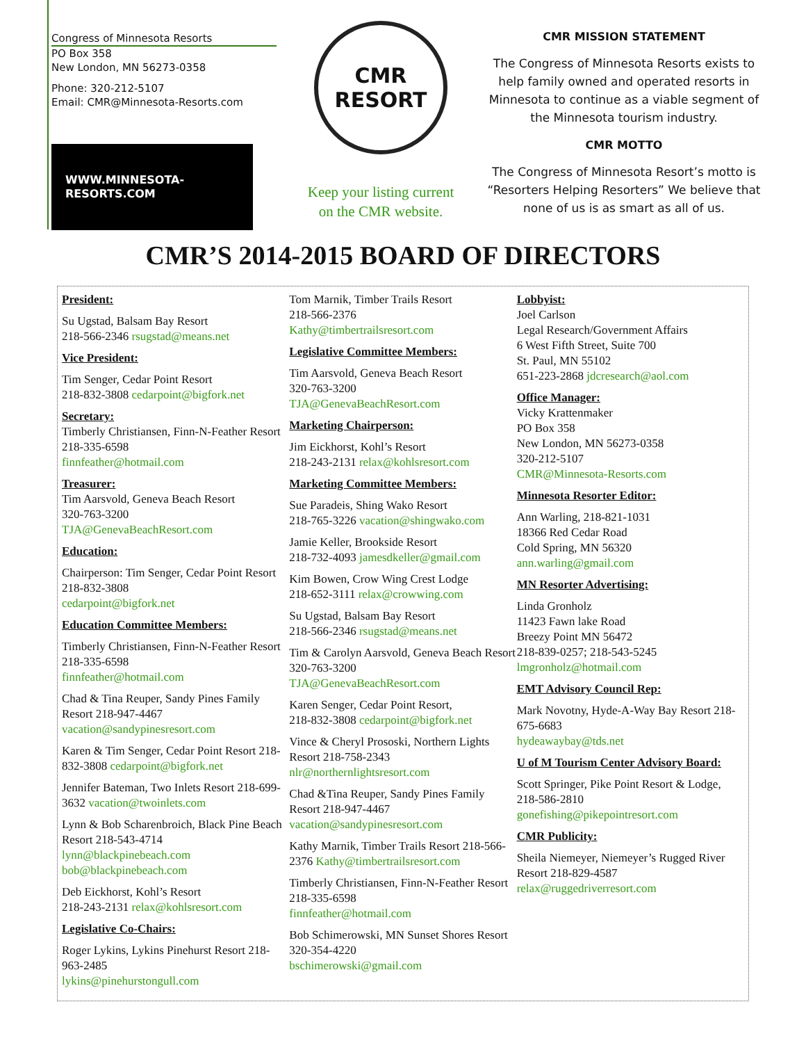Congress of Minnesota Resorts
PO Box 358
New London, MN 56273-0358
Phone: 320-212-5107
Email: CMR@Minnesota-Resorts.com
WWW.MINNESOTA-RESORTS.COM
CMR
RESORT
Keep your listing current
on the CMR website.
CMR MISSION STATEMENT
The Congress of Minnesota Resorts exists to help family owned and operated resorts in Minnesota to continue as a viable segment of the Minnesota tourism industry.
CMR MOTTO
The Congress of Minnesota Resort’s motto is “Resorters Helping Resorters” We believe that none of us is as smart as all of us.
CMR’S 2014-2015 BOARD OF DIRECTORS
President:
Su Ugstad, Balsam Bay Resort
218-566-2346 rsugstad@means.net
Vice President:
Tim Senger, Cedar Point Resort
218-832-3808 cedarpoint@bigfork.net
Secretary:
Timberly Christiansen, Finn-N-Feather Resort 218-335-6598
finnfeather@hotmail.com
Treasurer:
Tim Aarsvold, Geneva Beach Resort
320-763-3200
TJA@GenevaBeachResort.com
Education:
Chairperson: Tim Senger, Cedar Point Resort 218-832-3808
cedarpoint@bigfork.net
Education Committee Members:
Timberly Christiansen, Finn-N-Feather Resort 218-335-6598
finnfeather@hotmail.com
Chad & Tina Reuper, Sandy Pines Family Resort 218-947-4467
vacation@sandypinesresort.com
Karen & Tim Senger, Cedar Point Resort 218-832-3808 cedarpoint@bigfork.net
Jennifer Bateman, Two Inlets Resort 218-699-3632 vacation@twoinlets.com
Lynn & Bob Scharenbroich, Black Pine Beach Resort 218-543-4714
lynn@blackpinebeach.com
bob@blackpinebeach.com
Deb Eickhorst, Kohl’s Resort
218-243-2131 relax@kohlsresort.com
Legislative Co-Chairs:
Roger Lykins, Lykins Pinehurst Resort 218-963-2485
lykins@pinehurstongull.com
Tom Marnik, Timber Trails Resort
218-566-2376
Kathy@timbertrailsresort.com
Legislative Committee Members:
Tim Aarsvold, Geneva Beach Resort
320-763-3200
TJA@GenevaBeachResort.com
Marketing Chairperson:
Jim Eickhorst, Kohl’s Resort
218-243-2131 relax@kohlsresort.com
Marketing Committee Members:
Sue Paradeis, Shing Wako Resort
218-765-3226 vacation@shingwako.com
Jamie Keller, Brookside Resort
218-732-4093 jamesdkeller@gmail.com
Kim Bowen, Crow Wing Crest Lodge
218-652-3111 relax@crowwing.com
Su Ugstad, Balsam Bay Resort
218-566-2346 rsugstad@means.net
Tim & Carolyn Aarsvold, Geneva Beach Resort 320-763-3200
TJA@GenevaBeachResort.com
Karen Senger, Cedar Point Resort,
218-832-3808 cedarpoint@bigfork.net
Vince & Cheryl Prososki, Northern Lights Resort 218-758-2343
nlr@northernlightsresort.com
Chad &Tina Reuper, Sandy Pines Family Resort 218-947-4467
vacation@sandypinesresort.com
Kathy Marnik, Timber Trails Resort 218-566-2376 Kathy@timbertrailsresort.com
Timberly Christiansen, Finn-N-Feather Resort 218-335-6598
finnfeather@hotmail.com
Bob Schimerowski, MN Sunset Shores Resort 320-354-4220
bschimerowski@gmail.com
Lobbyist:
Joel Carlson
Legal Research/Government Affairs
6 West Fifth Street, Suite 700
St. Paul, MN 55102
651-223-2868 jdcresearch@aol.com
Office Manager:
Vicky Krattenmaker
PO Box 358
New London, MN 56273-0358
320-212-5107
CMR@Minnesota-Resorts.com
Minnesota Resorter Editor:
Ann Warling, 218-821-1031
18366 Red Cedar Road
Cold Spring, MN 56320
ann.warling@gmail.com
MN Resorter Advertising:
Linda Gronholz
11423 Fawn lake Road
Breezy Point MN 56472
218-839-0257; 218-543-5245
lmgronholz@hotmail.com
EMT Advisory Council Rep:
Mark Novotny, Hyde-A-Way Bay Resort 218-675-6683
hydeawaybay@tds.net
U of M Tourism Center Advisory Board:
Scott Springer, Pike Point Resort & Lodge, 218-586-2810
gonefishing@pikepointresort.com
CMR Publicity:
Sheila Niemeyer, Niemeyer’s Rugged River Resort 218-829-4587
relax@ruggedriverresort.com